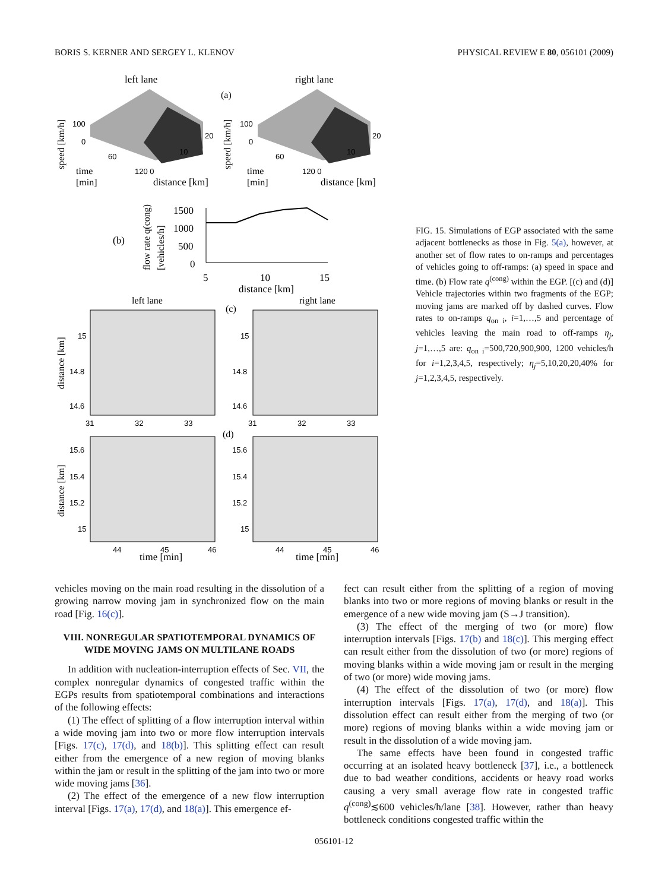BORIS S. KERNER AND SERGEY L. KLENOV PHYSICAL REVIEW E 80, 056101 (2009)
left lane
right lane
(a)
100
0
60
120 0
10
20
100
0
60
120 0
10
20
time
[min]
distance [km]
time
[min]
distance [km]
speed [km/h]
speed [km/h]
(b)
flow rate q(cong)
[vehicles/h]
1500
1000
500
0
5
10
15
distance [km]
left lane
right lane
(c)
15
14.8
14.6
15
14.8
14.6
31
32
33
31
32
33
distance [km]
(d)
15.6
15.4
15.2
15
15.6
15.4
15.2
15
44
45
46
44
45
46
time [min]
time [min]
distance [km]
FIG. 15. Simulations of EGP associated with the same adjacent bottlenecks as those in Fig. 5(a), however, at another set of flow rates to on-ramps and percentages of vehicles going to off-ramps: (a) speed in space and time. (b) Flow rate q<sup>(cong)</sup> within the EGP. [(c) and (d)] Vehicle trajectories within two fragments of the EGP; moving jams are marked off by dashed curves. Flow rates to on-ramps q<sub>on i</sub>, i=1,…,5 and percentage of vehicles leaving the main road to off-ramps η<sub>j</sub>, j=1,…,5 are: q<sub>on i</sub>=500,720,900,900, 1200 vehicles/h for i=1,2,3,4,5, respectively; η<sub>j</sub>=5,10,20,20,40% for j=1,2,3,4,5, respectively.
vehicles moving on the main road resulting in the dissolution of a growing narrow moving jam in synchronized flow on the main road [Fig. 16(c)].
VIII. NONREGULAR SPATIOTEMPORAL DYNAMICS OF WIDE MOVING JAMS ON MULTILANE ROADS
In addition with nucleation-interruption effects of Sec. VII, the complex nonregular dynamics of congested traffic within the EGPs results from spatiotemporal combinations and interactions of the following effects:
(1) The effect of splitting of a flow interruption interval within a wide moving jam into two or more flow interruption intervals [Figs. 17(c), 17(d), and 18(b)]. This splitting effect can result either from the emergence of a new region of moving blanks within the jam or result in the splitting of the jam into two or more wide moving jams [36].
(2) The effect of the emergence of a new flow interruption interval [Figs. 17(a), 17(d), and 18(a)]. This emergence ef-
fect can result either from the splitting of a region of moving blanks into two or more regions of moving blanks or result in the emergence of a new wide moving jam (S→J transition).
(3) The effect of the merging of two (or more) flow interruption intervals [Figs. 17(b) and 18(c)]. This merging effect can result either from the dissolution of two (or more) regions of moving blanks within a wide moving jam or result in the merging of two (or more) wide moving jams.
(4) The effect of the dissolution of two (or more) flow interruption intervals [Figs. 17(a), 17(d), and 18(a)]. This dissolution effect can result either from the merging of two (or more) regions of moving blanks within a wide moving jam or result in the dissolution of a wide moving jam.
The same effects have been found in congested traffic occurring at an isolated heavy bottleneck [37], i.e., a bottleneck due to bad weather conditions, accidents or heavy road works causing a very small average flow rate in congested traffic q<sup>(cong)</sup>≲600 vehicles/h/lane [38]. However, rather than heavy bottleneck conditions congested traffic within the
056101-12